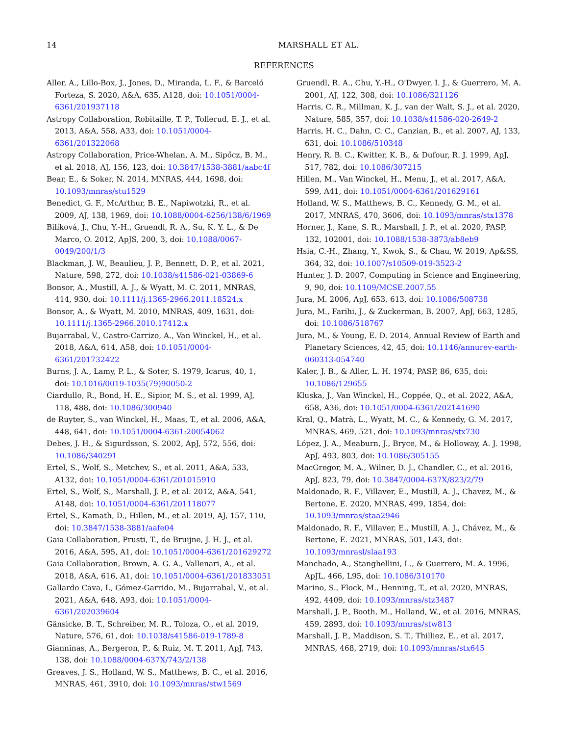14
MARSHALL ET AL.
REFERENCES
Aller, A., Lillo-Box, J., Jones, D., Miranda, L. F., & Barceló Forteza, S. 2020, A&A, 635, A128, doi: 10.1051/0004-6361/201937118
Astropy Collaboration, Robitaille, T. P., Tollerud, E. J., et al. 2013, A&A, 558, A33, doi: 10.1051/0004-6361/201322068
Astropy Collaboration, Price-Whelan, A. M., Sipőcz, B. M., et al. 2018, AJ, 156, 123, doi: 10.3847/1538-3881/aabc4f
Bear, E., & Soker, N. 2014, MNRAS, 444, 1698, doi: 10.1093/mnras/stu1529
Benedict, G. F., McArthur, B. E., Napiwotzki, R., et al. 2009, AJ, 138, 1969, doi: 10.1088/0004-6256/138/6/1969
Bilíková, J., Chu, Y.-H., Gruendl, R. A., Su, K. Y. L., & De Marco, O. 2012, ApJS, 200, 3, doi: 10.1088/0067-0049/200/1/3
Blackman, J. W., Beaulieu, J. P., Bennett, D. P., et al. 2021, Nature, 598, 272, doi: 10.1038/s41586-021-03869-6
Bonsor, A., Mustill, A. J., & Wyatt, M. C. 2011, MNRAS, 414, 930, doi: 10.1111/j.1365-2966.2011.18524.x
Bonsor, A., & Wyatt, M. 2010, MNRAS, 409, 1631, doi: 10.1111/j.1365-2966.2010.17412.x
Bujarrabal, V., Castro-Carrizo, A., Van Winckel, H., et al. 2018, A&A, 614, A58, doi: 10.1051/0004-6361/201732422
Burns, J. A., Lamy, P. L., & Soter, S. 1979, Icarus, 40, 1, doi: 10.1016/0019-1035(79)90050-2
Ciardullo, R., Bond, H. E., Sipior, M. S., et al. 1999, AJ, 118, 488, doi: 10.1086/300940
de Ruyter, S., van Winckel, H., Maas, T., et al. 2006, A&A, 448, 641, doi: 10.1051/0004-6361:20054062
Debes, J. H., & Sigurdsson, S. 2002, ApJ, 572, 556, doi: 10.1086/340291
Ertel, S., Wolf, S., Metchev, S., et al. 2011, A&A, 533, A132, doi: 10.1051/0004-6361/201015910
Ertel, S., Wolf, S., Marshall, J. P., et al. 2012, A&A, 541, A148, doi: 10.1051/0004-6361/201118077
Ertel, S., Kamath, D., Hillen, M., et al. 2019, AJ, 157, 110, doi: 10.3847/1538-3881/aafe04
Gaia Collaboration, Prusti, T., de Bruijne, J. H. J., et al. 2016, A&A, 595, A1, doi: 10.1051/0004-6361/201629272
Gaia Collaboration, Brown, A. G. A., Vallenari, A., et al. 2018, A&A, 616, A1, doi: 10.1051/0004-6361/201833051
Gallardo Cava, I., Gómez-Garrido, M., Bujarrabal, V., et al. 2021, A&A, 648, A93, doi: 10.1051/0004-6361/202039604
Gänsicke, B. T., Schreiber, M. R., Toloza, O., et al. 2019, Nature, 576, 61, doi: 10.1038/s41586-019-1789-8
Gianninas, A., Bergeron, P., & Ruiz, M. T. 2011, ApJ, 743, 138, doi: 10.1088/0004-637X/743/2/138
Greaves, J. S., Holland, W. S., Matthews, B. C., et al. 2016, MNRAS, 461, 3910, doi: 10.1093/mnras/stw1569
Gruendl, R. A., Chu, Y.-H., O'Dwyer, I. J., & Guerrero, M. A. 2001, AJ, 122, 308, doi: 10.1086/321126
Harris, C. R., Millman, K. J., van der Walt, S. J., et al. 2020, Nature, 585, 357, doi: 10.1038/s41586-020-2649-2
Harris, H. C., Dahn, C. C., Canzian, B., et al. 2007, AJ, 133, 631, doi: 10.1086/510348
Henry, R. B. C., Kwitter, K. B., & Dufour, R. J. 1999, ApJ, 517, 782, doi: 10.1086/307215
Hillen, M., Van Winckel, H., Menu, J., et al. 2017, A&A, 599, A41, doi: 10.1051/0004-6361/201629161
Holland, W. S., Matthews, B. C., Kennedy, G. M., et al. 2017, MNRAS, 470, 3606, doi: 10.1093/mnras/stx1378
Horner, J., Kane, S. R., Marshall, J. P., et al. 2020, PASP, 132, 102001, doi: 10.1088/1538-3873/ab8eb9
Hsia, C.-H., Zhang, Y., Kwok, S., & Chau, W. 2019, Ap&SS, 364, 32, doi: 10.1007/s10509-019-3523-2
Hunter, J. D. 2007, Computing in Science and Engineering, 9, 90, doi: 10.1109/MCSE.2007.55
Jura, M. 2006, ApJ, 653, 613, doi: 10.1086/508738
Jura, M., Farihi, J., & Zuckerman, B. 2007, ApJ, 663, 1285, doi: 10.1086/518767
Jura, M., & Young, E. D. 2014, Annual Review of Earth and Planetary Sciences, 42, 45, doi: 10.1146/annurev-earth-060313-054740
Kaler, J. B., & Aller, L. H. 1974, PASP, 86, 635, doi: 10.1086/129655
Kluska, J., Van Winckel, H., Coppée, Q., et al. 2022, A&A, 658, A36, doi: 10.1051/0004-6361/202141690
Kral, Q., Matrà, L., Wyatt, M. C., & Kennedy, G. M. 2017, MNRAS, 469, 521, doi: 10.1093/mnras/stx730
López, J. A., Meaburn, J., Bryce, M., & Holloway, A. J. 1998, ApJ, 493, 803, doi: 10.1086/305155
MacGregor, M. A., Wilner, D. J., Chandler, C., et al. 2016, ApJ, 823, 79, doi: 10.3847/0004-637X/823/2/79
Maldonado, R. F., Villaver, E., Mustill, A. J., Chavez, M., & Bertone, E. 2020, MNRAS, 499, 1854, doi: 10.1093/mnras/staa2946
Maldonado, R. F., Villaver, E., Mustill, A. J., Chávez, M., & Bertone, E. 2021, MNRAS, 501, L43, doi: 10.1093/mnrasl/slaa193
Manchado, A., Stanghellini, L., & Guerrero, M. A. 1996, ApJL, 466, L95, doi: 10.1086/310170
Marino, S., Flock, M., Henning, T., et al. 2020, MNRAS, 492, 4409, doi: 10.1093/mnras/stz3487
Marshall, J. P., Booth, M., Holland, W., et al. 2016, MNRAS, 459, 2893, doi: 10.1093/mnras/stw813
Marshall, J. P., Maddison, S. T., Thilliez, E., et al. 2017, MNRAS, 468, 2719, doi: 10.1093/mnras/stx645